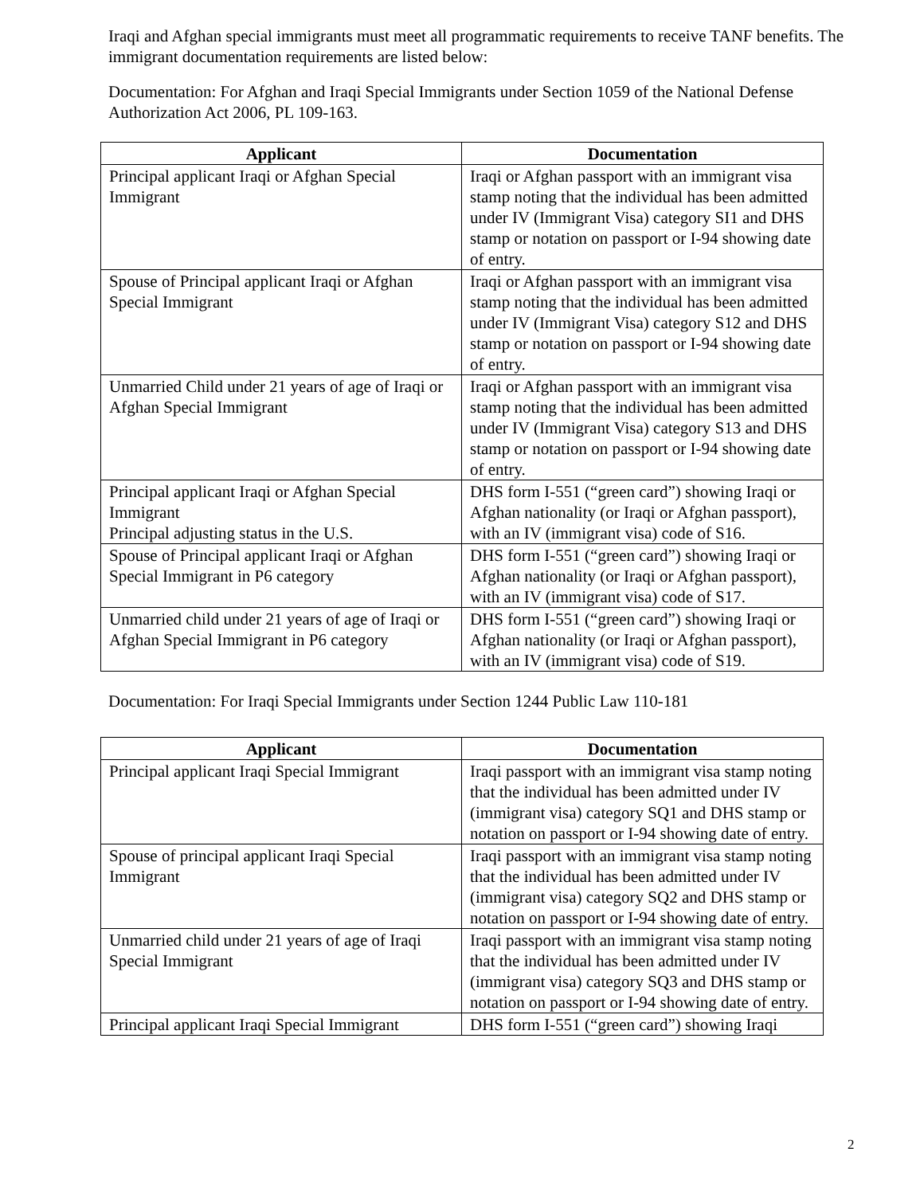Iraqi and Afghan special immigrants must meet all programmatic requirements to receive TANF benefits. The immigrant documentation requirements are listed below:
Documentation: For Afghan and Iraqi Special Immigrants under Section 1059 of the National Defense Authorization Act 2006, PL 109-163.
| Applicant | Documentation |
| --- | --- |
| Principal applicant Iraqi or Afghan Special Immigrant | Iraqi or Afghan passport with an immigrant visa stamp noting that the individual has been admitted under IV (Immigrant Visa) category SI1 and DHS stamp or notation on passport or I-94 showing date of entry. |
| Spouse of Principal applicant Iraqi or Afghan Special Immigrant | Iraqi or Afghan passport with an immigrant visa stamp noting that the individual has been admitted under IV (Immigrant Visa) category S12 and DHS stamp or notation on passport or I-94 showing date of entry. |
| Unmarried Child under 21 years of age of Iraqi or Afghan Special Immigrant | Iraqi or Afghan passport with an immigrant visa stamp noting that the individual has been admitted under IV (Immigrant Visa) category S13 and DHS stamp or notation on passport or I-94 showing date of entry. |
| Principal applicant Iraqi or Afghan Special Immigrant Principal adjusting status in the U.S. | DHS form I-551 (“green card”) showing Iraqi or Afghan nationality (or Iraqi or Afghan passport), with an IV (immigrant visa) code of S16. |
| Spouse of Principal applicant Iraqi or Afghan Special Immigrant in P6 category | DHS form I-551 (“green card”) showing Iraqi or Afghan nationality (or Iraqi or Afghan passport), with an IV (immigrant visa) code of S17. |
| Unmarried child under 21 years of age of Iraqi or Afghan Special Immigrant in P6 category | DHS form I-551 (“green card”) showing Iraqi or Afghan nationality (or Iraqi or Afghan passport), with an IV (immigrant visa) code of S19. |
Documentation: For Iraqi Special Immigrants under Section 1244 Public Law 110-181
| Applicant | Documentation |
| --- | --- |
| Principal applicant Iraqi Special Immigrant | Iraqi passport with an immigrant visa stamp noting that the individual has been admitted under IV (immigrant visa) category SQ1 and DHS stamp or notation on passport or I-94 showing date of entry. |
| Spouse of principal applicant Iraqi Special Immigrant | Iraqi passport with an immigrant visa stamp noting that the individual has been admitted under IV (immigrant visa) category SQ2 and DHS stamp or notation on passport or I-94 showing date of entry. |
| Unmarried child under 21 years of age of Iraqi Special Immigrant | Iraqi passport with an immigrant visa stamp noting that the individual has been admitted under IV (immigrant visa) category SQ3 and DHS stamp or notation on passport or I-94 showing date of entry. |
| Principal applicant Iraqi Special Immigrant | DHS form I-551 (“green card”) showing Iraqi |
2